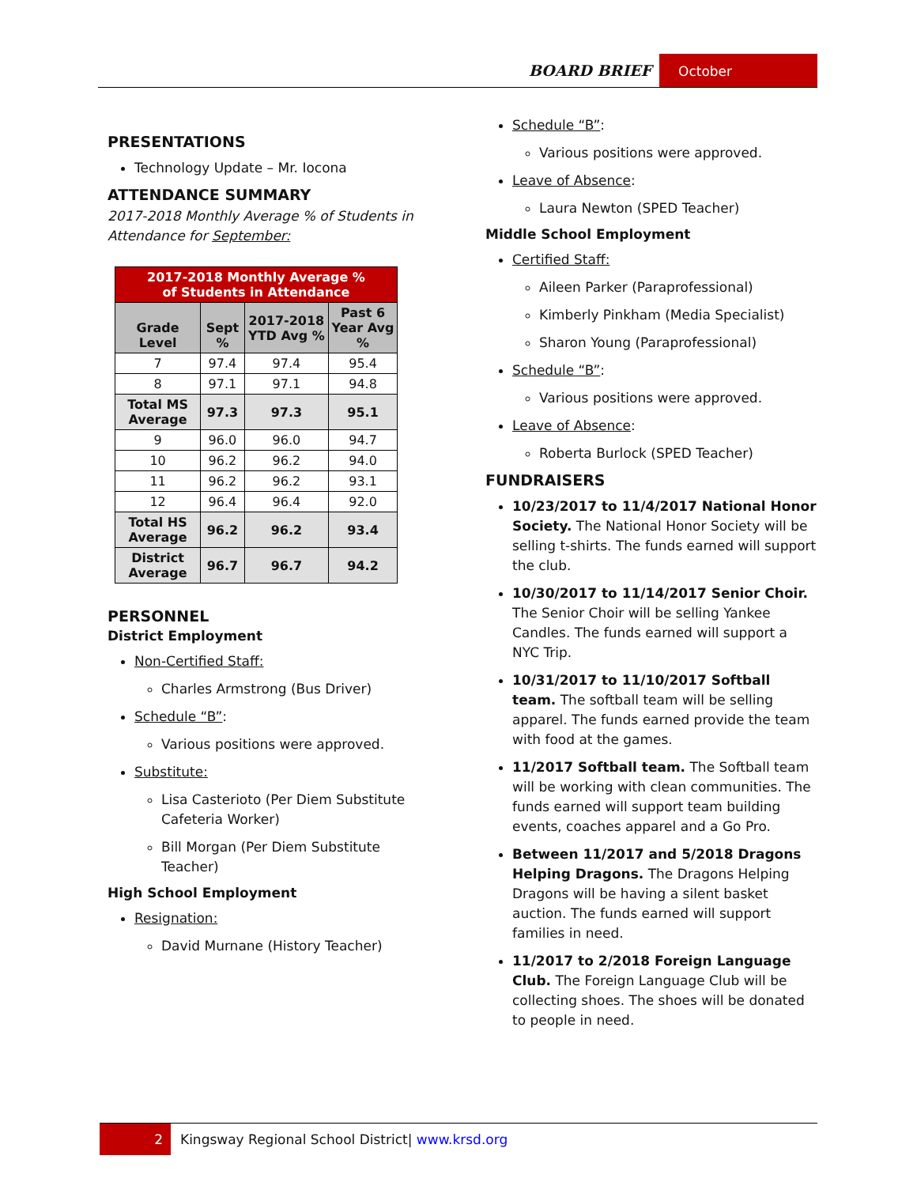BOARD BRIEF October
PRESENTATIONS
Technology Update – Mr. Iocona
ATTENDANCE SUMMARY
2017-2018 Monthly Average % of Students in Attendance for September:
| 2017-2018 Monthly Average % of Students in Attendance | | | |
| --- | --- | --- | --- |
| Grade Level | Sept % | 2017-2018 YTD Avg % | Past 6 Year Avg % |
| 7 | 97.4 | 97.4 | 95.4 |
| 8 | 97.1 | 97.1 | 94.8 |
| Total MS Average | 97.3 | 97.3 | 95.1 |
| 9 | 96.0 | 96.0 | 94.7 |
| 10 | 96.2 | 96.2 | 94.0 |
| 11 | 96.2 | 96.2 | 93.1 |
| 12 | 96.4 | 96.4 | 92.0 |
| Total HS Average | 96.2 | 96.2 | 93.4 |
| District Average | 96.7 | 96.7 | 94.2 |
PERSONNEL
District Employment
Non-Certified Staff:
Charles Armstrong (Bus Driver)
Schedule “B”:
Various positions were approved.
Substitute:
Lisa Casterioto (Per Diem Substitute Cafeteria Worker)
Bill Morgan (Per Diem Substitute Teacher)
High School Employment
Resignation:
David Murnane (History Teacher)
Schedule “B”:
Various positions were approved.
Leave of Absence:
Laura Newton (SPED Teacher)
Middle School Employment
Certified Staff:
Aileen Parker (Paraprofessional)
Kimberly Pinkham (Media Specialist)
Sharon Young (Paraprofessional)
Schedule “B”:
Various positions were approved.
Leave of Absence:
Roberta Burlock (SPED Teacher)
FUNDRAISERS
10/23/2017 to 11/4/2017 National Honor Society. The National Honor Society will be selling t-shirts. The funds earned will support the club.
10/30/2017 to 11/14/2017 Senior Choir. The Senior Choir will be selling Yankee Candles. The funds earned will support a NYC Trip.
10/31/2017 to 11/10/2017 Softball team. The softball team will be selling apparel. The funds earned provide the team with food at the games.
11/2017 Softball team. The Softball team will be working with clean communities. The funds earned will support team building events, coaches apparel and a Go Pro.
Between 11/2017 and 5/2018 Dragons Helping Dragons. The Dragons Helping Dragons will be having a silent basket auction. The funds earned will support families in need.
11/2017 to 2/2018 Foreign Language Club. The Foreign Language Club will be collecting shoes. The shoes will be donated to people in need.
2 Kingsway Regional School District| www.krsd.org